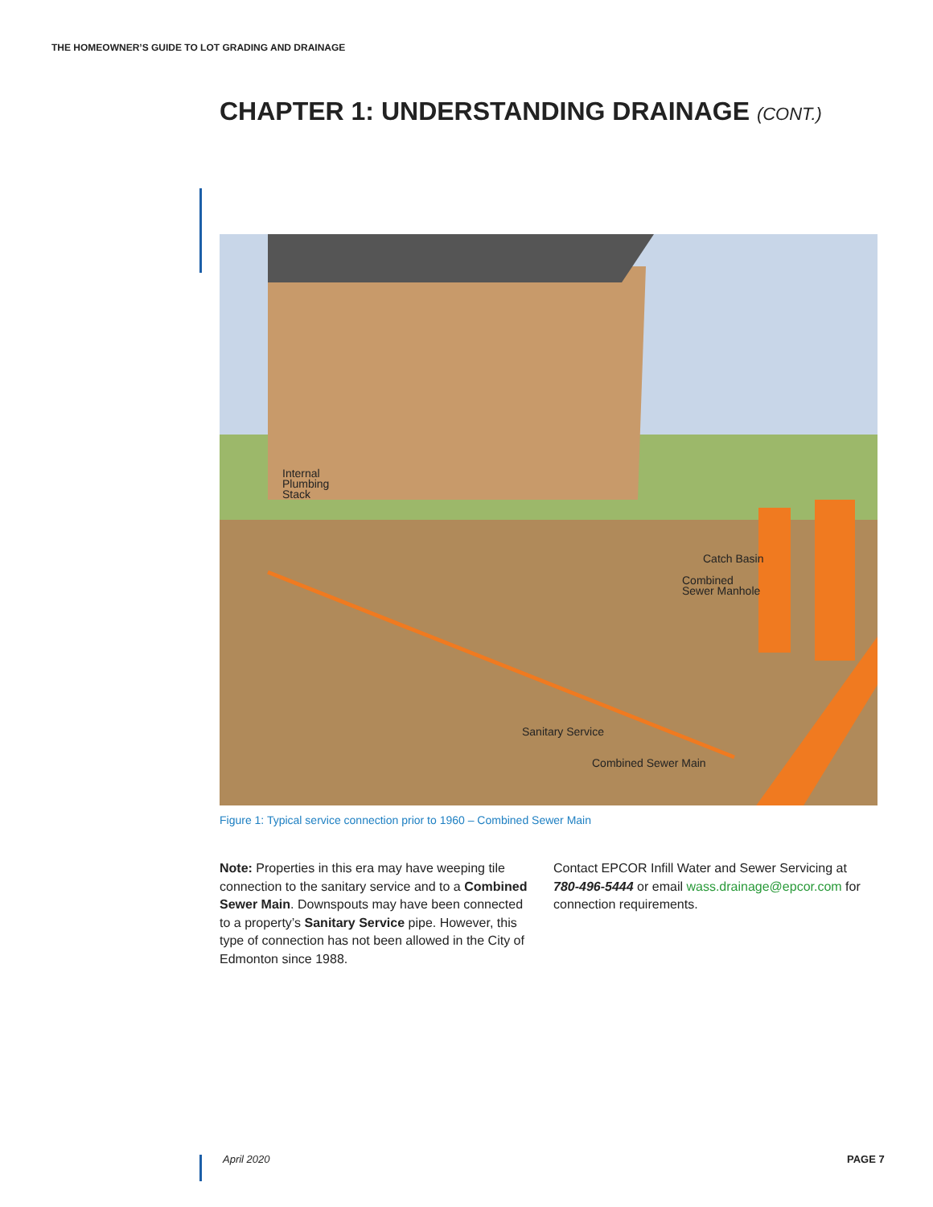THE HOMEOWNER’S GUIDE TO LOT GRADING AND DRAINAGE
CHAPTER 1: UNDERSTANDING DRAINAGE (CONT.)
Internal
Plumbing
Stack
Catch Basin
Combined
Sewer Manhole
Sanitary Service
Combined Sewer Main
Figure 1: Typical service connection prior to 1960 – Combined Sewer Main
Note: Properties in this era may have weeping tile connection to the sanitary service and to a Combined Sewer Main. Downspouts may have been connected to a property’s Sanitary Service pipe. However, this type of connection has not been allowed in the City of Edmonton since 1988.
Contact EPCOR Infill Water and Sewer Servicing at 780-496-5444 or email wass.drainage@epcor.com for connection requirements.
April 2020 PAGE 7